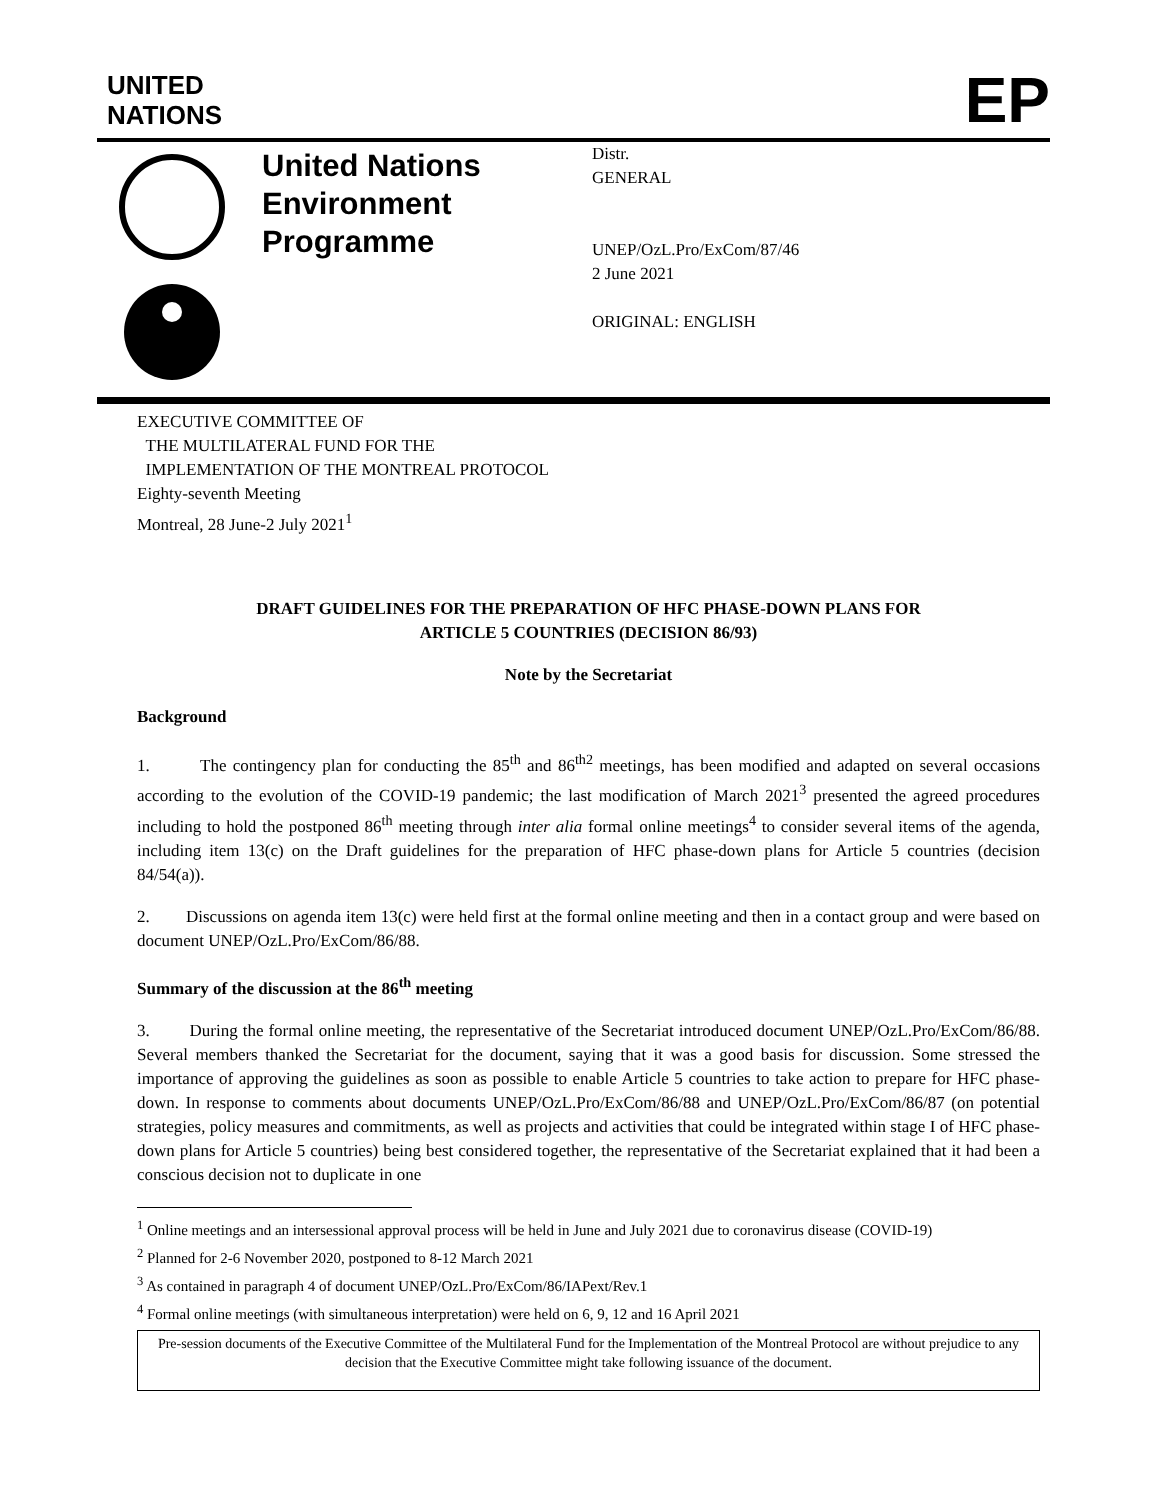UNITED
NATIONS
EP
United Nations
Environment
Programme
Distr.
GENERAL
UNEP/OzL.Pro/ExCom/87/46
2 June 2021
ORIGINAL: ENGLISH
EXECUTIVE COMMITTEE OF
THE MULTILATERAL FUND FOR THE
IMPLEMENTATION OF THE MONTREAL PROTOCOL
Eighty-seventh Meeting
Montreal, 28 June-2 July 2021<sup>1</sup>
DRAFT GUIDELINES FOR THE PREPARATION OF HFC PHASE-DOWN PLANS FOR
ARTICLE 5 COUNTRIES (DECISION 86/93)
Note by the Secretariat
Background
1. The contingency plan for conducting the 85<sup>th</sup> and 86<sup>th2</sup> meetings, has been modified and adapted on several occasions according to the evolution of the COVID-19 pandemic; the last modification of March 2021<sup>3</sup> presented the agreed procedures including to hold the postponed 86<sup>th</sup> meeting through inter alia formal online meetings<sup>4</sup> to consider several items of the agenda, including item 13(c) on the Draft guidelines for the preparation of HFC phase-down plans for Article 5 countries (decision 84/54(a)).
2. Discussions on agenda item 13(c) were held first at the formal online meeting and then in a contact group and were based on document UNEP/OzL.Pro/ExCom/86/88.
Summary of the discussion at the 86<sup>th</sup> meeting
3. During the formal online meeting, the representative of the Secretariat introduced document UNEP/OzL.Pro/ExCom/86/88. Several members thanked the Secretariat for the document, saying that it was a good basis for discussion. Some stressed the importance of approving the guidelines as soon as possible to enable Article 5 countries to take action to prepare for HFC phase-down. In response to comments about documents UNEP/OzL.Pro/ExCom/86/88 and UNEP/OzL.Pro/ExCom/86/87 (on potential strategies, policy measures and commitments, as well as projects and activities that could be integrated within stage I of HFC phase-down plans for Article 5 countries) being best considered together, the representative of the Secretariat explained that it had been a conscious decision not to duplicate in one
<sup>1</sup> Online meetings and an intersessional approval process will be held in June and July 2021 due to coronavirus disease (COVID-19)
<sup>2</sup> Planned for 2-6 November 2020, postponed to 8-12 March 2021
<sup>3</sup> As contained in paragraph 4 of document UNEP/OzL.Pro/ExCom/86/IAPext/Rev.1
<sup>4</sup> Formal online meetings (with simultaneous interpretation) were held on 6, 9, 12 and 16 April 2021
Pre-session documents of the Executive Committee of the Multilateral Fund for the Implementation of the Montreal Protocol are without prejudice to any decision that the Executive Committee might take following issuance of the document.